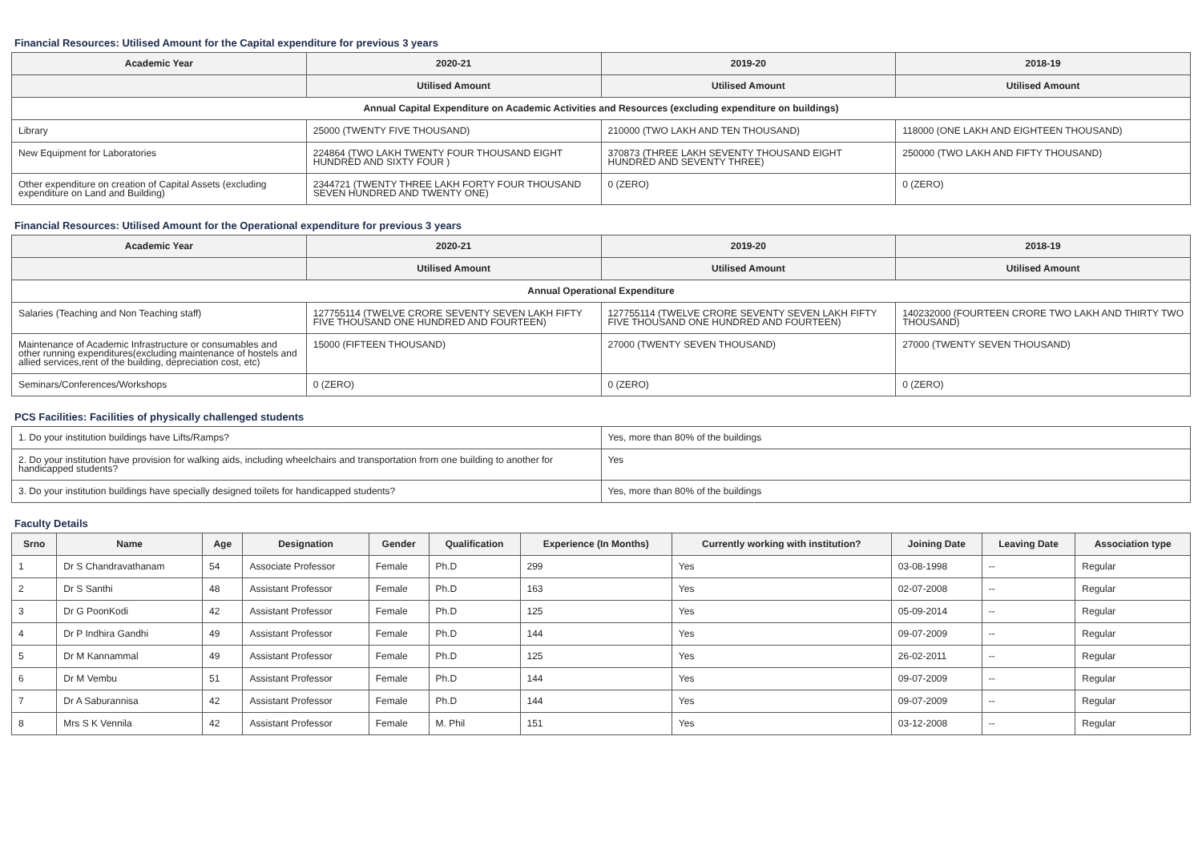Financial Resources: Utilised Amount for the Capital expenditure for previous 3 years
| Academic Year | 2020-21 | 2019-20 | 2018-19 |
| --- | --- | --- | --- |
| | Utilised Amount | Utilised Amount | Utilised Amount |
| Annual Capital Expenditure on Academic Activities and Resources (excluding expenditure on buildings) | | | |
| Library | 25000 (TWENTY FIVE THOUSAND) | 210000 (TWO LAKH AND TEN THOUSAND) | 118000 (ONE LAKH AND EIGHTEEN THOUSAND) |
| New Equipment for Laboratories | 224864 (TWO LAKH TWENTY FOUR THOUSAND EIGHT HUNDRED AND SIXTY FOUR ) | 370873 (THREE LAKH SEVENTY THOUSAND EIGHT HUNDRED AND SEVENTY THREE) | 250000 (TWO LAKH AND FIFTY THOUSAND) |
| Other expenditure on creation of Capital Assets (excluding expenditure on Land and Building) | 2344721 (TWENTY THREE LAKH FORTY FOUR THOUSAND SEVEN HUNDRED AND TWENTY ONE) | 0 (ZERO) | 0 (ZERO) |
Financial Resources: Utilised Amount for the Operational expenditure for previous 3 years
| Academic Year | 2020-21 | 2019-20 | 2018-19 |
| --- | --- | --- | --- |
| | Utilised Amount | Utilised Amount | Utilised Amount |
| Annual Operational Expenditure | | | |
| Salaries (Teaching and Non Teaching staff) | 127755114 (TWELVE CRORE SEVENTY SEVEN LAKH FIFTY FIVE THOUSAND ONE HUNDRED AND FOURTEEN) | 127755114 (TWELVE CRORE SEVENTY SEVEN LAKH FIFTY FIVE THOUSAND ONE HUNDRED AND FOURTEEN) | 140232000 (FOURTEEN CRORE TWO LAKH AND THIRTY TWO THOUSAND) |
| Maintenance of Academic Infrastructure or consumables and other running expenditures(excluding maintenance of hostels and allied services,rent of the building, depreciation cost, etc) | 15000 (FIFTEEN THOUSAND) | 27000 (TWENTY SEVEN THOUSAND) | 27000 (TWENTY SEVEN THOUSAND) |
| Seminars/Conferences/Workshops | 0 (ZERO) | 0 (ZERO) | 0 (ZERO) |
PCS Facilities: Facilities of physically challenged students
| 1. Do your institution buildings have Lifts/Ramps? | Yes, more than 80% of the buildings |
| 2. Do your institution have provision for walking aids, including wheelchairs and transportation from one building to another for handicapped students? | Yes |
| 3. Do your institution buildings have specially designed toilets for handicapped students? | Yes, more than 80% of the buildings |
Faculty Details
| Srno | Name | Age | Designation | Gender | Qualification | Experience (In Months) | Currently working with institution? | Joining Date | Leaving Date | Association type |
| --- | --- | --- | --- | --- | --- | --- | --- | --- | --- | --- |
| 1 | Dr S Chandravathanam | 54 | Associate Professor | Female | Ph.D | 299 | Yes | 03-08-1998 | -- | Regular |
| 2 | Dr S Santhi | 48 | Assistant Professor | Female | Ph.D | 163 | Yes | 02-07-2008 | -- | Regular |
| 3 | Dr G PoonKodi | 42 | Assistant Professor | Female | Ph.D | 125 | Yes | 05-09-2014 | -- | Regular |
| 4 | Dr P Indhira Gandhi | 49 | Assistant Professor | Female | Ph.D | 144 | Yes | 09-07-2009 | -- | Regular |
| 5 | Dr M Kannammal | 49 | Assistant Professor | Female | Ph.D | 125 | Yes | 26-02-2011 | -- | Regular |
| 6 | Dr M Vembu | 51 | Assistant Professor | Female | Ph.D | 144 | Yes | 09-07-2009 | -- | Regular |
| 7 | Dr A Saburannisa | 42 | Assistant Professor | Female | Ph.D | 144 | Yes | 09-07-2009 | -- | Regular |
| 8 | Mrs S K Vennila | 42 | Assistant Professor | Female | M. Phil | 151 | Yes | 03-12-2008 | -- | Regular |